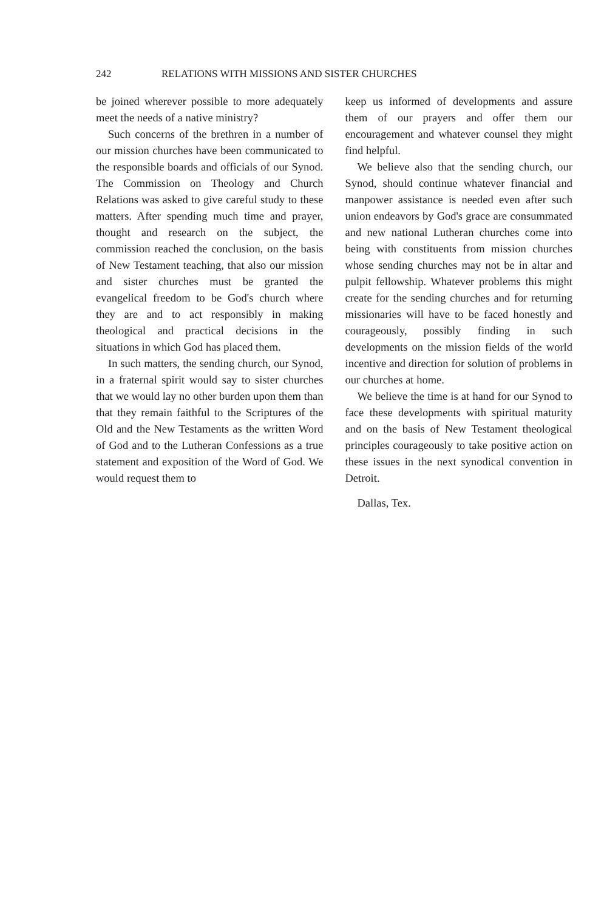242 RELATIONS WITH MISSIONS AND SISTER CHURCHES
be joined wherever possible to more adequately meet the needs of a native ministry?
Such concerns of the brethren in a number of our mission churches have been communicated to the responsible boards and officials of our Synod. The Commission on Theology and Church Relations was asked to give careful study to these matters. After spending much time and prayer, thought and research on the subject, the commission reached the conclusion, on the basis of New Testament teaching, that also our mission and sister churches must be granted the evangelical freedom to be God's church where they are and to act responsibly in making theological and practical decisions in the situations in which God has placed them.
In such matters, the sending church, our Synod, in a fraternal spirit would say to sister churches that we would lay no other burden upon them than that they remain faithful to the Scriptures of the Old and the New Testaments as the written Word of God and to the Lutheran Confessions as a true statement and exposition of the Word of God. We would request them to
keep us informed of developments and assure them of our prayers and offer them our encouragement and whatever counsel they might find helpful.
We believe also that the sending church, our Synod, should continue whatever financial and manpower assistance is needed even after such union endeavors by God's grace are consummated and new national Lutheran churches come into being with constituents from mission churches whose sending churches may not be in altar and pulpit fellowship. Whatever problems this might create for the sending churches and for returning missionaries will have to be faced honestly and courageously, possibly finding in such developments on the mission fields of the world incentive and direction for solution of problems in our churches at home.
We believe the time is at hand for our Synod to face these developments with spiritual maturity and on the basis of New Testament theological principles courageously to take positive action on these issues in the next synodical convention in Detroit.
Dallas, Tex.